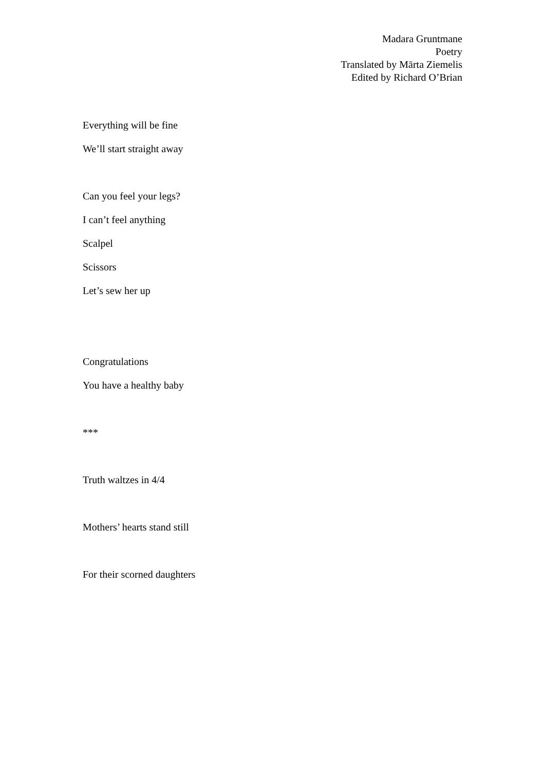Madara Gruntmane
Poetry
Translated by Mārta Ziemelis
Edited by Richard O’Brian
Everything will be fine
We’ll start straight away
Can you feel your legs?
I can’t feel anything
Scalpel
Scissors
Let’s sew her up
Congratulations
You have a healthy baby
***
Truth waltzes in 4/4
Mothers’ hearts stand still
For their scorned daughters